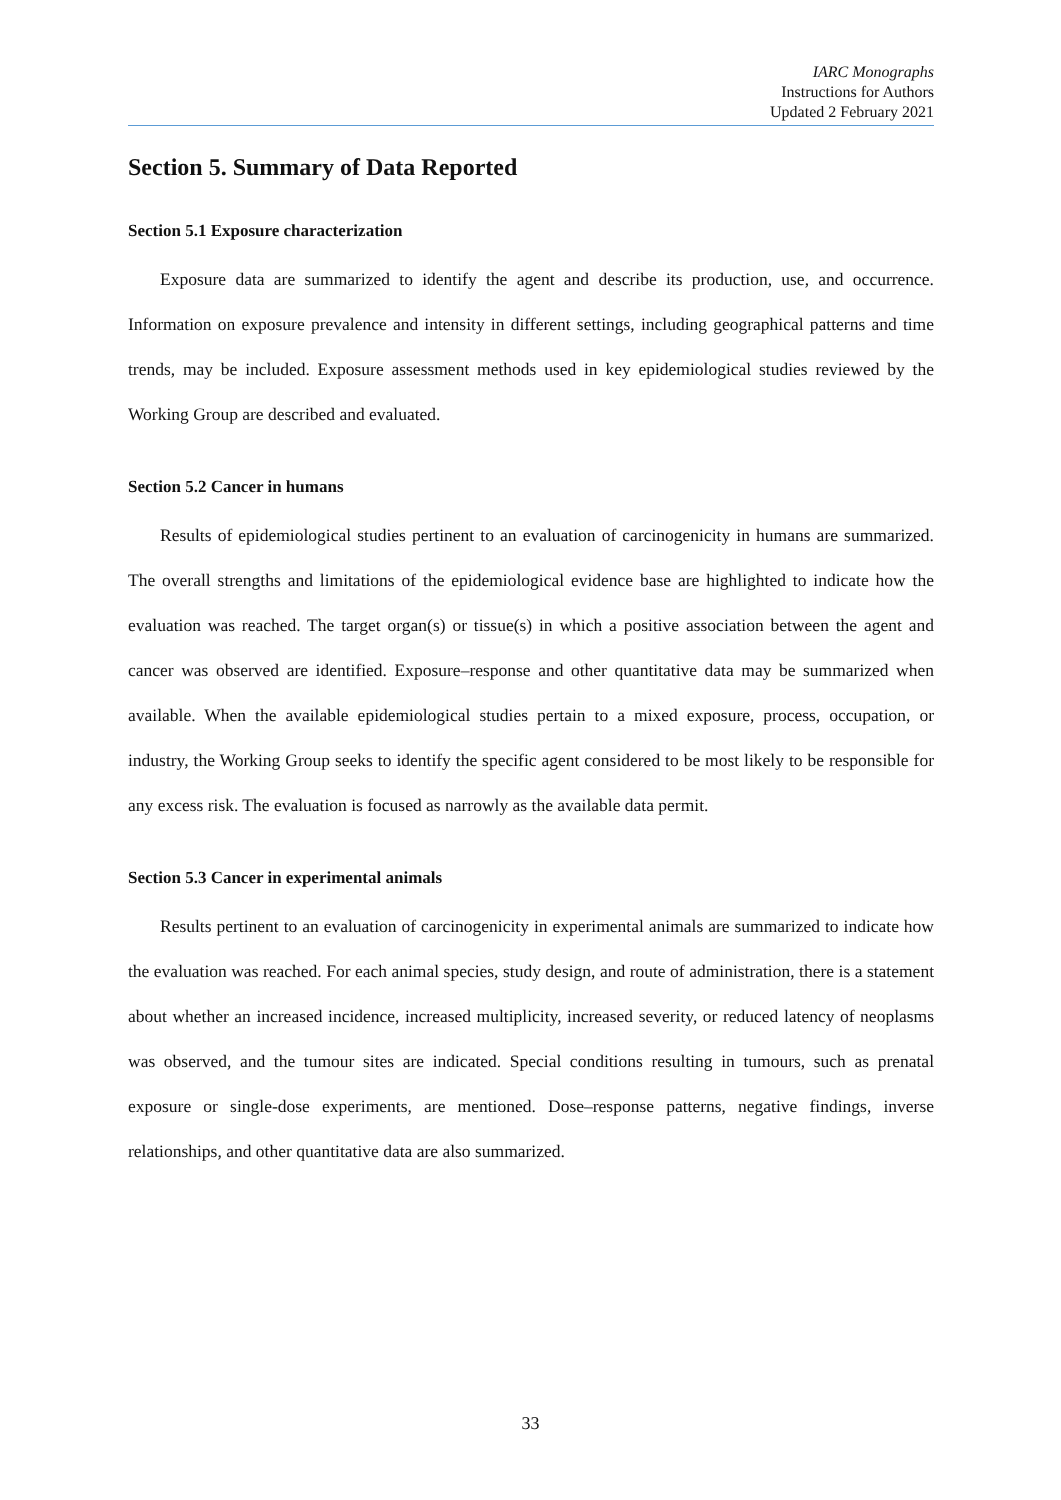IARC Monographs
Instructions for Authors
Updated 2 February 2021
Section 5. Summary of Data Reported
Section 5.1 Exposure characterization
Exposure data are summarized to identify the agent and describe its production, use, and occurrence. Information on exposure prevalence and intensity in different settings, including geographical patterns and time trends, may be included. Exposure assessment methods used in key epidemiological studies reviewed by the Working Group are described and evaluated.
Section 5.2 Cancer in humans
Results of epidemiological studies pertinent to an evaluation of carcinogenicity in humans are summarized. The overall strengths and limitations of the epidemiological evidence base are highlighted to indicate how the evaluation was reached. The target organ(s) or tissue(s) in which a positive association between the agent and cancer was observed are identified. Exposure–response and other quantitative data may be summarized when available. When the available epidemiological studies pertain to a mixed exposure, process, occupation, or industry, the Working Group seeks to identify the specific agent considered to be most likely to be responsible for any excess risk. The evaluation is focused as narrowly as the available data permit.
Section 5.3 Cancer in experimental animals
Results pertinent to an evaluation of carcinogenicity in experimental animals are summarized to indicate how the evaluation was reached. For each animal species, study design, and route of administration, there is a statement about whether an increased incidence, increased multiplicity, increased severity, or reduced latency of neoplasms was observed, and the tumour sites are indicated. Special conditions resulting in tumours, such as prenatal exposure or single-dose experiments, are mentioned. Dose–response patterns, negative findings, inverse relationships, and other quantitative data are also summarized.
33